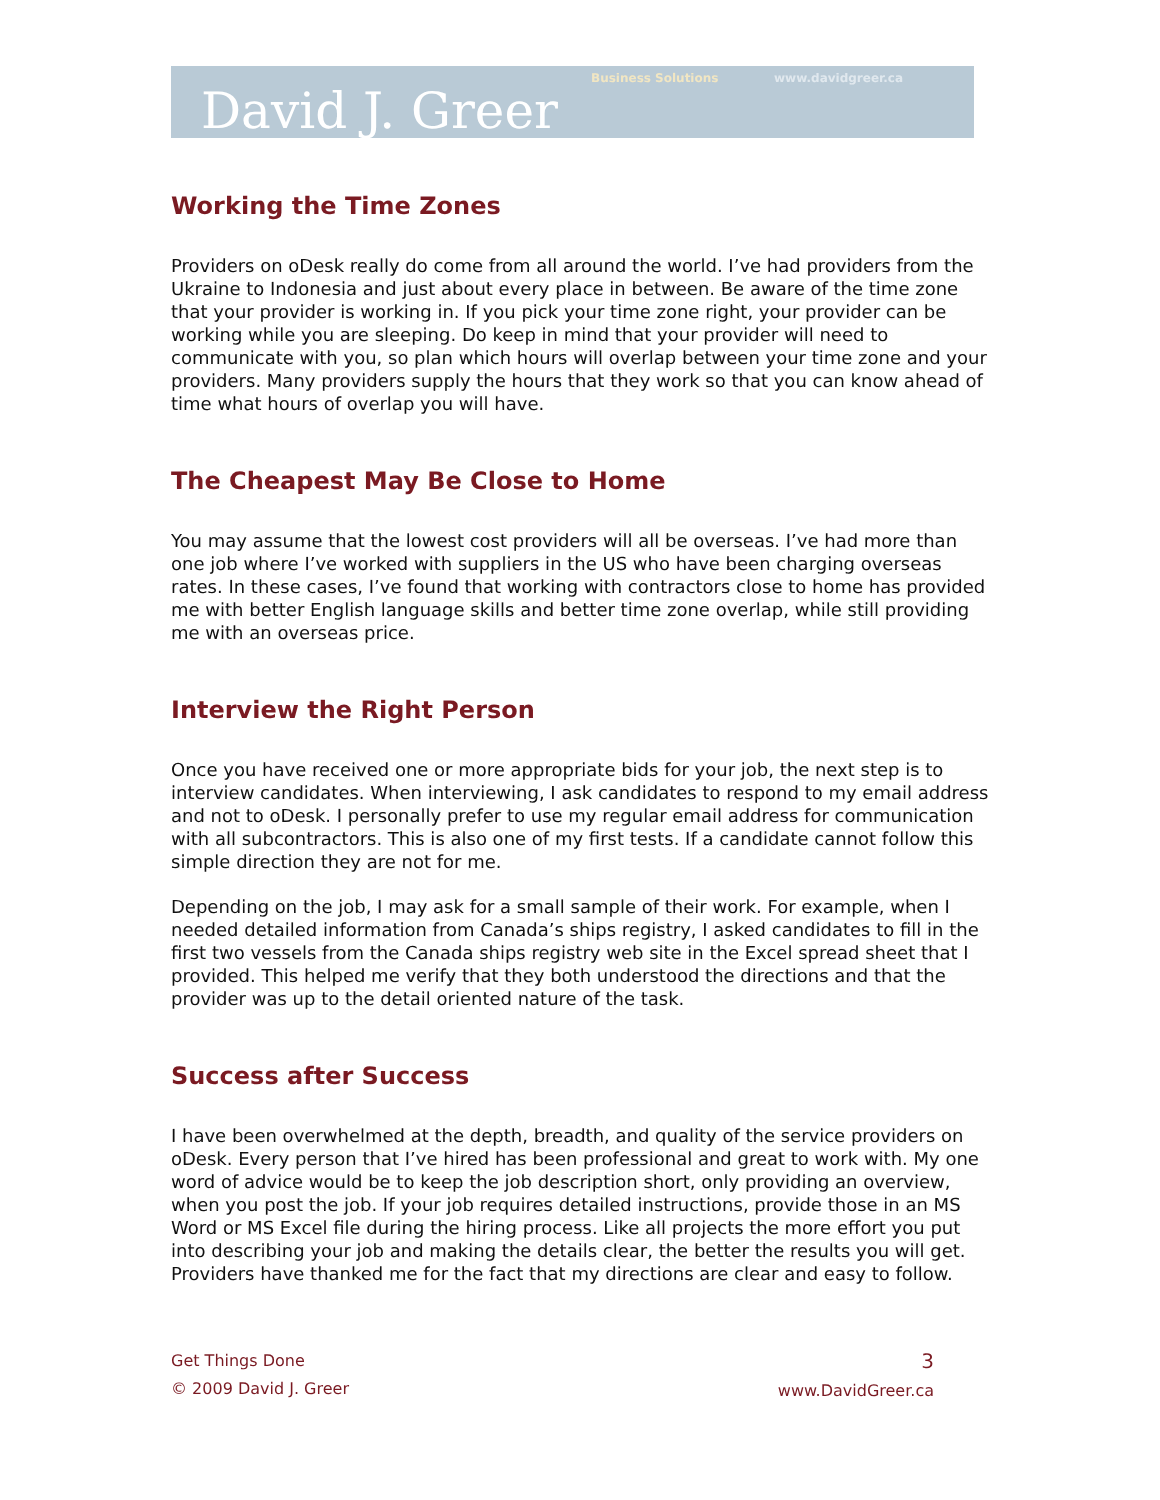David J. Greer
Business Solutions www.davidgreer.ca
Working the Time Zones
Providers on oDesk really do come from all around the world. I’ve had providers from the Ukraine to Indonesia and just about every place in between. Be aware of the time zone that your provider is working in. If you pick your time zone right, your provider can be working while you are sleeping. Do keep in mind that your provider will need to communicate with you, so plan which hours will overlap between your time zone and your providers. Many providers supply the hours that they work so that you can know ahead of time what hours of overlap you will have.
The Cheapest May Be Close to Home
You may assume that the lowest cost providers will all be overseas. I’ve had more than one job where I’ve worked with suppliers in the US who have been charging overseas rates. In these cases, I’ve found that working with contractors close to home has provided me with better English language skills and better time zone overlap, while still providing me with an overseas price.
Interview the Right Person
Once you have received one or more appropriate bids for your job, the next step is to interview candidates. When interviewing, I ask candidates to respond to my email address and not to oDesk. I personally prefer to use my regular email address for communication with all subcontractors. This is also one of my first tests. If a candidate cannot follow this simple direction they are not for me.
Depending on the job, I may ask for a small sample of their work. For example, when I needed detailed information from Canada’s ships registry, I asked candidates to fill in the first two vessels from the Canada ships registry web site in the Excel spread sheet that I provided. This helped me verify that they both understood the directions and that the provider was up to the detail oriented nature of the task.
Success after Success
I have been overwhelmed at the depth, breadth, and quality of the service providers on oDesk. Every person that I’ve hired has been professional and great to work with. My one word of advice would be to keep the job description short, only providing an overview, when you post the job. If your job requires detailed instructions, provide those in an MS Word or MS Excel file during the hiring process. Like all projects the more effort you put into describing your job and making the details clear, the better the results you will get. Providers have thanked me for the fact that my directions are clear and easy to follow.
Get Things Done
© 2009 David J. Greer
3
www.DavidGreer.ca